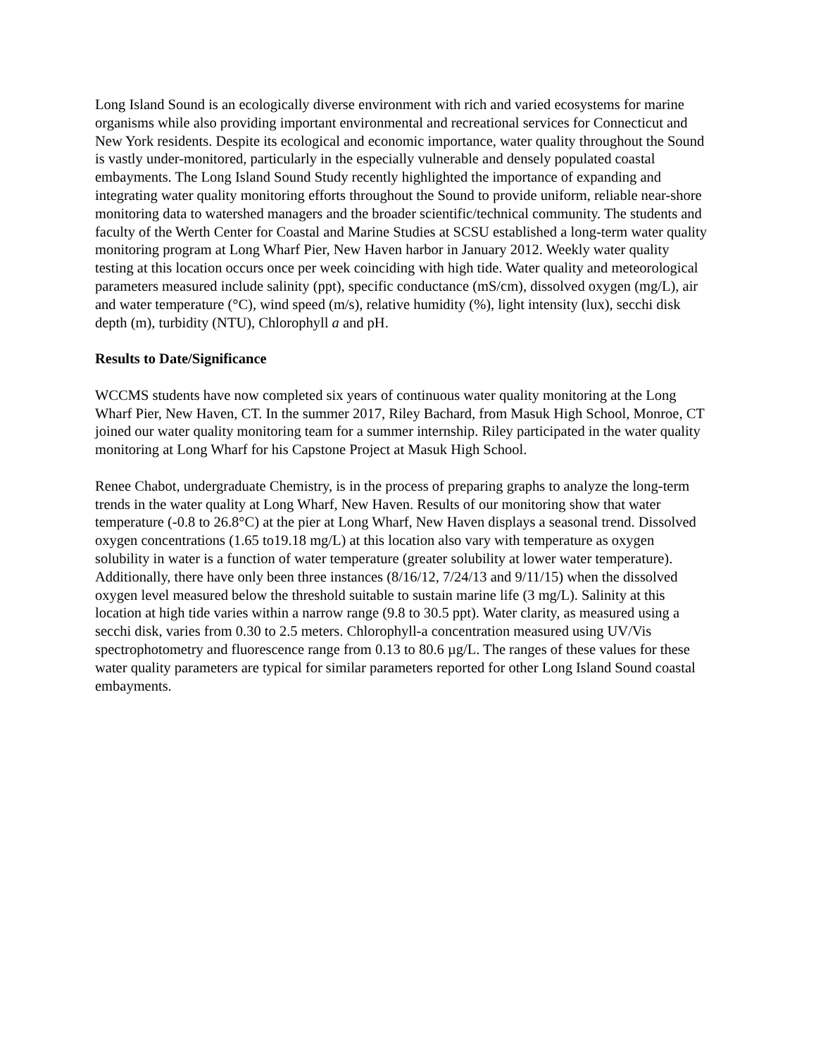Long Island Sound is an ecologically diverse environment with rich and varied ecosystems for marine organisms while also providing important environmental and recreational services for Connecticut and New York residents. Despite its ecological and economic importance, water quality throughout the Sound is vastly under-monitored, particularly in the especially vulnerable and densely populated coastal embayments. The Long Island Sound Study recently highlighted the importance of expanding and integrating water quality monitoring efforts throughout the Sound to provide uniform, reliable near-shore monitoring data to watershed managers and the broader scientific/technical community. The students and faculty of the Werth Center for Coastal and Marine Studies at SCSU established a long-term water quality monitoring program at Long Wharf Pier, New Haven harbor in January 2012. Weekly water quality testing at this location occurs once per week coinciding with high tide. Water quality and meteorological parameters measured include salinity (ppt), specific conductance (mS/cm), dissolved oxygen (mg/L), air and water temperature (°C), wind speed (m/s), relative humidity (%), light intensity (lux), secchi disk depth (m), turbidity (NTU), Chlorophyll a and pH.
Results to Date/Significance
WCCMS students have now completed six years of continuous water quality monitoring at the Long Wharf Pier, New Haven, CT. In the summer 2017, Riley Bachard, from Masuk High School, Monroe, CT joined our water quality monitoring team for a summer internship. Riley participated in the water quality monitoring at Long Wharf for his Capstone Project at Masuk High School.
Renee Chabot, undergraduate Chemistry, is in the process of preparing graphs to analyze the long-term trends in the water quality at Long Wharf, New Haven. Results of our monitoring show that water temperature (-0.8 to 26.8°C) at the pier at Long Wharf, New Haven displays a seasonal trend. Dissolved oxygen concentrations (1.65 to19.18 mg/L) at this location also vary with temperature as oxygen solubility in water is a function of water temperature (greater solubility at lower water temperature). Additionally, there have only been three instances (8/16/12, 7/24/13 and 9/11/15) when the dissolved oxygen level measured below the threshold suitable to sustain marine life (3 mg/L). Salinity at this location at high tide varies within a narrow range (9.8 to 30.5 ppt). Water clarity, as measured using a secchi disk, varies from 0.30 to 2.5 meters. Chlorophyll-a concentration measured using UV/Vis spectrophotometry and fluorescence range from 0.13 to 80.6 µg/L. The ranges of these values for these water quality parameters are typical for similar parameters reported for other Long Island Sound coastal embayments.